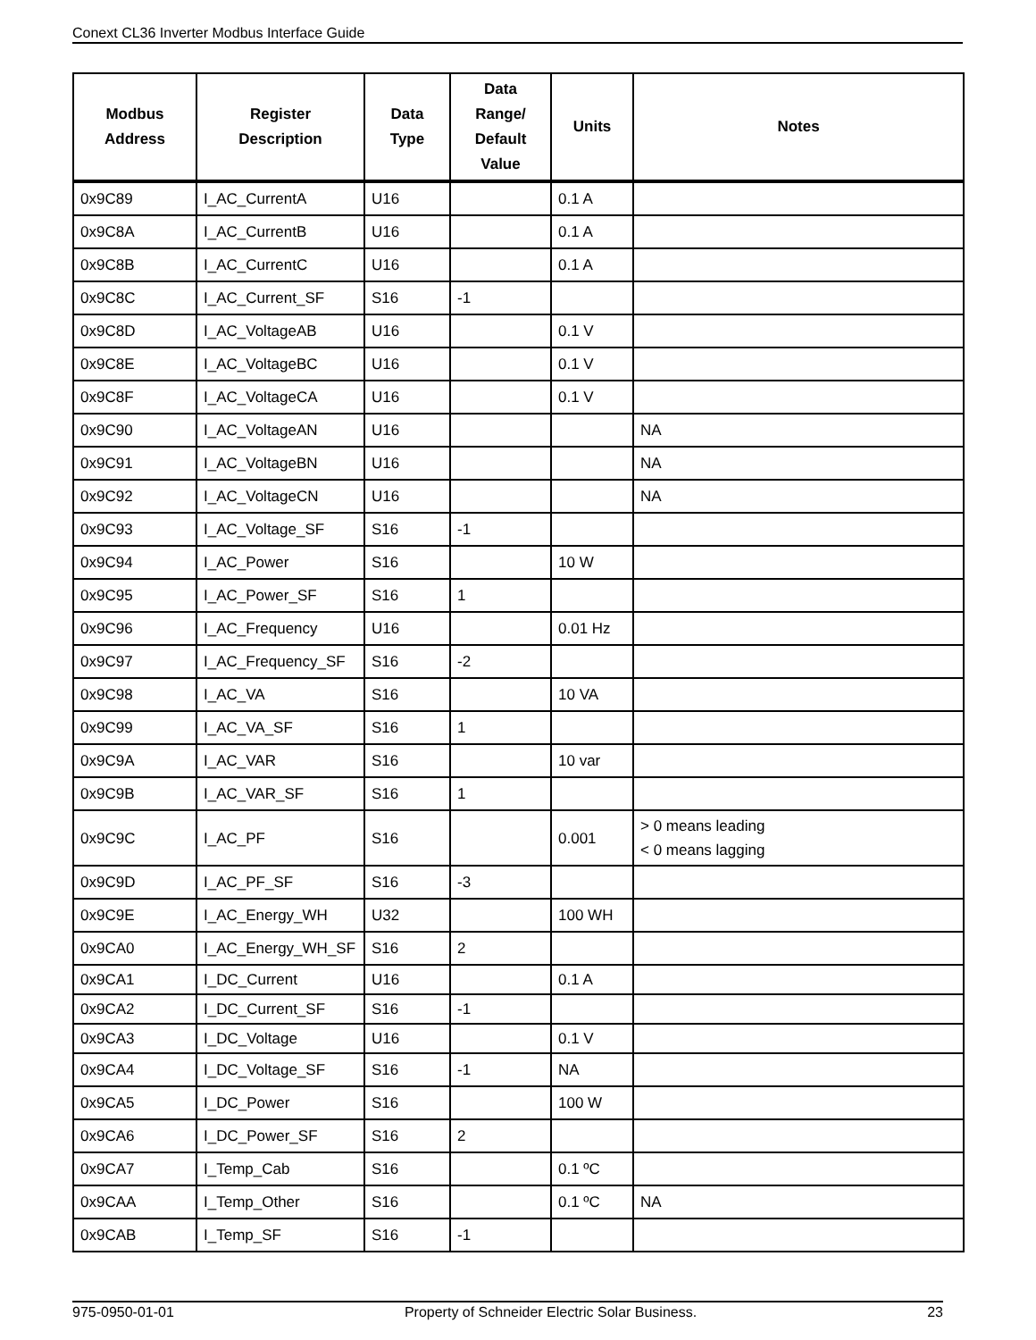Conext CL36 Inverter Modbus Interface Guide
| Modbus Address | Register Description | Data Type | Data Range/ Default Value | Units | Notes |
| --- | --- | --- | --- | --- | --- |
| 0x9C89 | I_AC_CurrentA | U16 | | 0.1 A | |
| 0x9C8A | I_AC_CurrentB | U16 | | 0.1 A | |
| 0x9C8B | I_AC_CurrentC | U16 | | 0.1 A | |
| 0x9C8C | I_AC_Current_SF | S16 | -1 | | |
| 0x9C8D | I_AC_VoltageAB | U16 | | 0.1 V | |
| 0x9C8E | I_AC_VoltageBC | U16 | | 0.1 V | |
| 0x9C8F | I_AC_VoltageCA | U16 | | 0.1 V | |
| 0x9C90 | I_AC_VoltageAN | U16 | | | NA |
| 0x9C91 | I_AC_VoltageBN | U16 | | | NA |
| 0x9C92 | I_AC_VoltageCN | U16 | | | NA |
| 0x9C93 | I_AC_Voltage_SF | S16 | -1 | | |
| 0x9C94 | I_AC_Power | S16 | | 10 W | |
| 0x9C95 | I_AC_Power_SF | S16 | 1 | | |
| 0x9C96 | I_AC_Frequency | U16 | | 0.01 Hz | |
| 0x9C97 | I_AC_Frequency_SF | S16 | -2 | | |
| 0x9C98 | I_AC_VA | S16 | | 10 VA | |
| 0x9C99 | I_AC_VA_SF | S16 | 1 | | |
| 0x9C9A | I_AC_VAR | S16 | | 10 var | |
| 0x9C9B | I_AC_VAR_SF | S16 | 1 | | |
| 0x9C9C | I_AC_PF | S16 | | 0.001 | > 0 means leading < 0 means lagging |
| 0x9C9D | I_AC_PF_SF | S16 | -3 | | |
| 0x9C9E | I_AC_Energy_WH | U32 | | 100 WH | |
| 0x9CA0 | I_AC_Energy_WH_SF | S16 | 2 | | |
| 0x9CA1 | I_DC_Current | U16 | | 0.1 A | |
| 0x9CA2 | I_DC_Current_SF | S16 | -1 | | |
| 0x9CA3 | I_DC_Voltage | U16 | | 0.1 V | |
| 0x9CA4 | I_DC_Voltage_SF | S16 | -1 | NA | |
| 0x9CA5 | I_DC_Power | S16 | | 100 W | |
| 0x9CA6 | I_DC_Power_SF | S16 | 2 | | |
| 0x9CA7 | I_Temp_Cab | S16 | | 0.1 ºC | |
| 0x9CAA | I_Temp_Other | S16 | | 0.1 ºC | NA |
| 0x9CAB | I_Temp_SF | S16 | -1 | | |
975-0950-01-01 Property of Schneider Electric Solar Business. 23